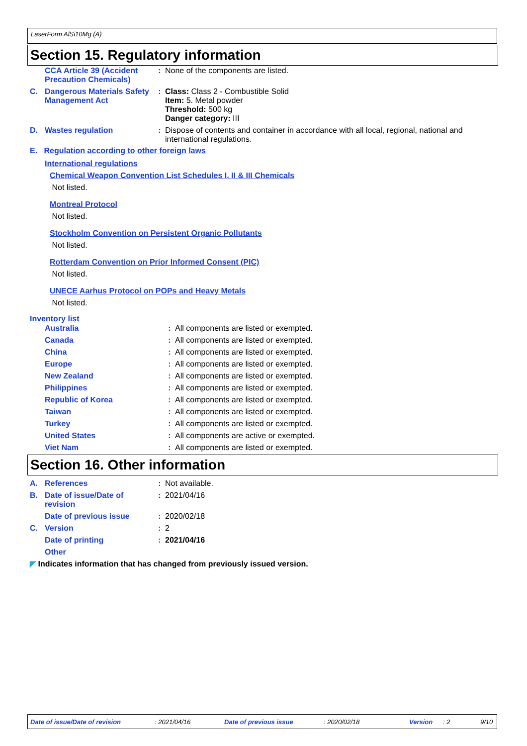LaserForm AlSi10Mg (A)
Section 15. Regulatory information
| | CCA Article 39 (Accident Precaution Chemicals) | : | None of the components are listed. |
| C. | Dangerous Materials Safety Management Act | : | Class: Class 2 - Combustible Solid Item: 5. Metal powder Threshold: 500 kg Danger category: III |
| D. | Wastes regulation | : | Dispose of contents and container in accordance with all local, regional, national and international regulations. |
E. Regulation according to other foreign laws
International regulations
Chemical Weapon Convention List Schedules I, II & III Chemicals
Not listed.
Montreal Protocol
Not listed.
Stockholm Convention on Persistent Organic Pollutants
Not listed.
Rotterdam Convention on Prior Informed Consent (PIC)
Not listed.
UNECE Aarhus Protocol on POPs and Heavy Metals
Not listed.
Inventory list
| | Australia | : | All components are listed or exempted. |
| | Canada | : | All components are listed or exempted. |
| | China | : | All components are listed or exempted. |
| | Europe | : | All components are listed or exempted. |
| | New Zealand | : | All components are listed or exempted. |
| | Philippines | : | All components are listed or exempted. |
| | Republic of Korea | : | All components are listed or exempted. |
| | Taiwan | : | All components are listed or exempted. |
| | Turkey | : | All components are listed or exempted. |
| | United States | : | All components are active or exempted. |
| | Viet Nam | : | All components are listed or exempted. |
Section 16. Other information
| A. | References | : | Not available. |
| B. | Date of issue/Date of revision | : | 2021/04/16 |
| | Date of previous issue | : | 2020/02/18 |
| C. | Version | : | 2 |
| | Date of printing | : | 2021/04/16 |
| | Other | | |
◤ Indicates information that has changed from previously issued version.
Date of issue/Date of revision: 2021/04/16 Date of previous issue: 2020/02/18 Version: 2 9/10